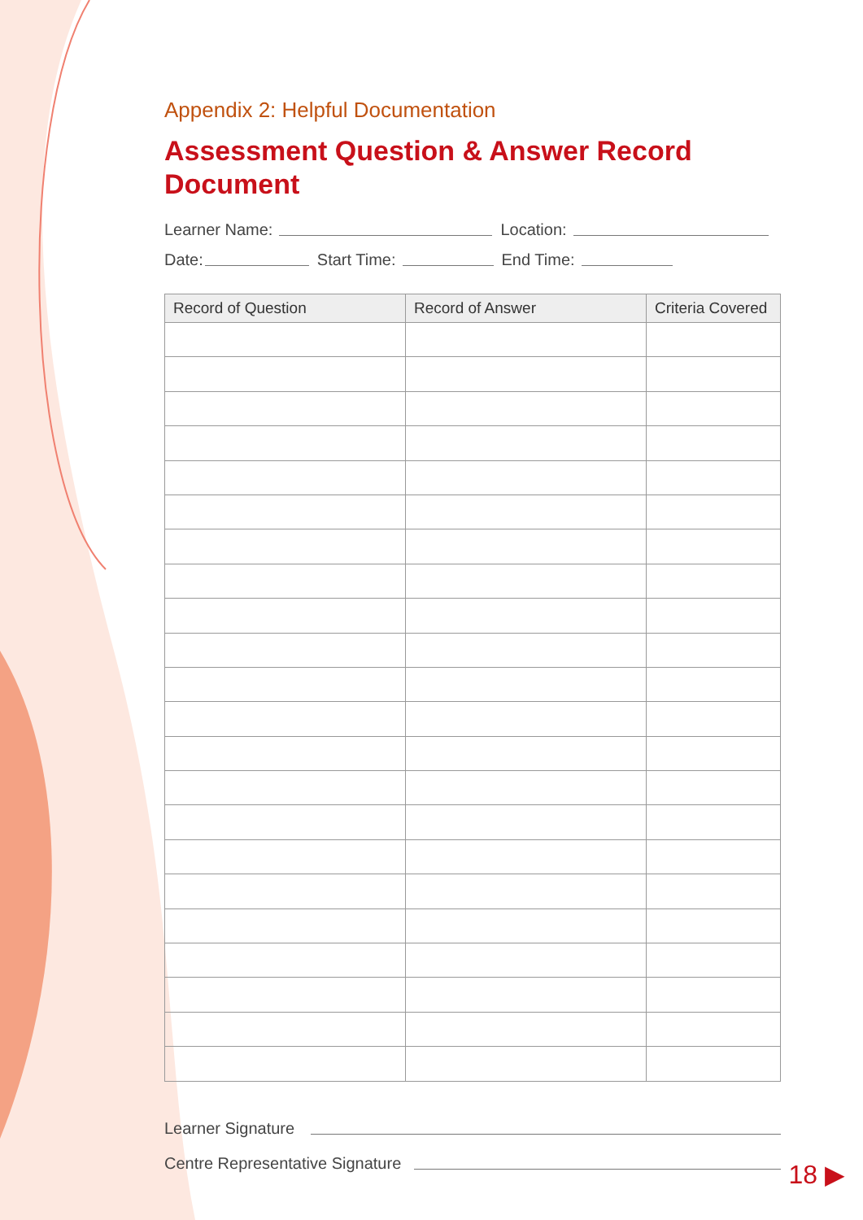Appendix 2: Helpful Documentation
Assessment Question & Answer Record Document
Learner Name: Location:
Date: Start Time: End Time:
| Record of Question | Record of Answer | Criteria Covered |
| --- | --- | --- |
Learner Signature
Centre Representative Signature
18 ▶